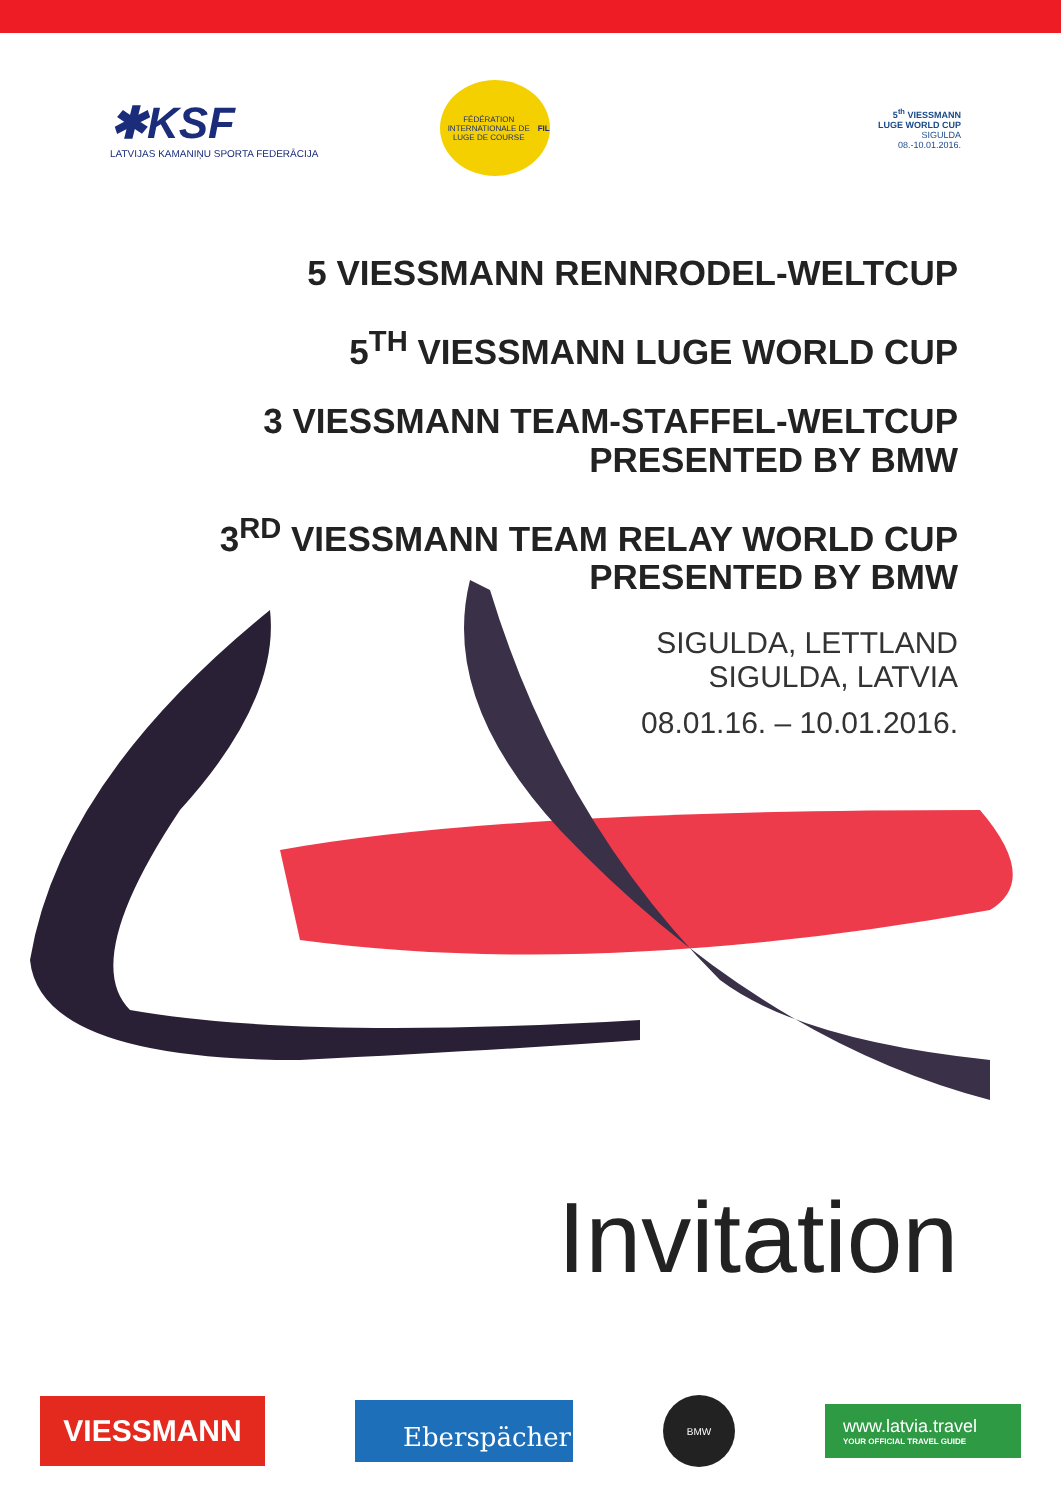✱KSF
LATVIJAS KAMANIŅU SPORTA FEDERĀCIJA
FÉDÉRATION INTERNATIONALE DE LUGE DE COURSE
FIL
5<sup>th</sup> VIESSMANN
LUGE WORLD CUP
SIGULDA
08.-10.01.2016.
5 VIESSMANN RENNRODEL-WELTCUP
5<sup>TH</sup> VIESSMANN LUGE WORLD CUP
3 VIESSMANN TEAM-STAFFEL-WELTCUP
PRESENTED BY BMW
3<sup>RD</sup> VIESSMANN TEAM RELAY WORLD CUP
PRESENTED BY BMW
SIGULDA, LETTLAND
SIGULDA, LATVIA
08.01.16. – 10.01.2016.
Invitation
VIESSMANN
Eberspächer
BMW
www.latvia.travel
YOUR OFFICIAL TRAVEL GUIDE